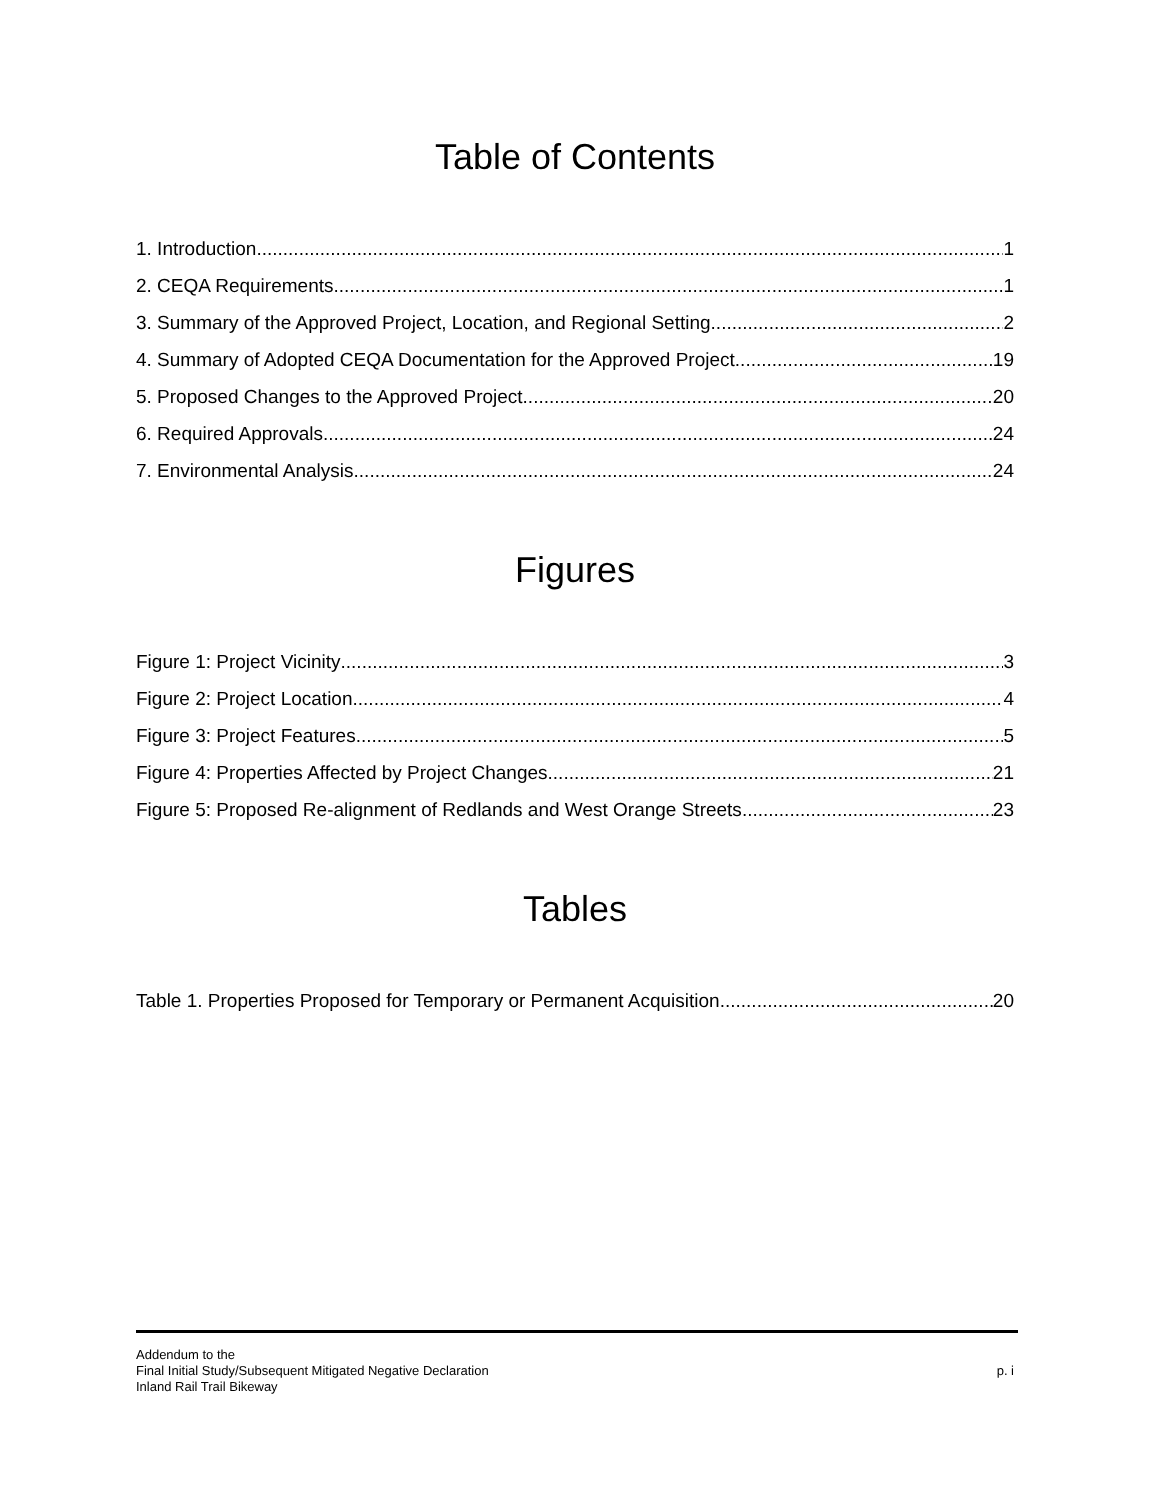Table of Contents
1. Introduction 1
2. CEQA Requirements 1
3. Summary of the Approved Project, Location, and Regional Setting 2
4. Summary of Adopted CEQA Documentation for the Approved Project 19
5. Proposed Changes to the Approved Project 20
6. Required Approvals 24
7. Environmental Analysis 24
Figures
Figure 1: Project Vicinity 3
Figure 2: Project Location 4
Figure 3: Project Features 5
Figure 4: Properties Affected by Project Changes 21
Figure 5: Proposed Re-alignment of Redlands and West Orange Streets 23
Tables
Table 1. Properties Proposed for Temporary or Permanent Acquisition 20
Addendum to the
Final Initial Study/Subsequent Mitigated Negative Declaration
Inland Rail Trail Bikeway
p. i